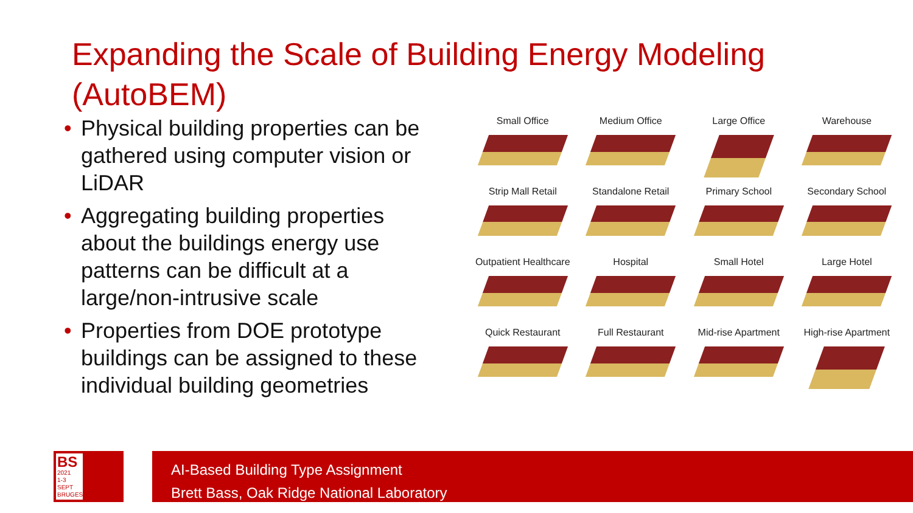Expanding the Scale of Building Energy Modeling (AutoBEM)
• Physical building properties can be gathered using computer vision or LiDAR
• Aggregating building properties about the buildings energy use patterns can be difficult at a large/non-intrusive scale
• Properties from DOE prototype buildings can be assigned to these individual building geometries
Small Office
Medium Office
Large Office
Warehouse
Strip Mall Retail
Standalone Retail
Primary School
Secondary School
Outpatient Healthcare
Hospital
Small Hotel
Large Hotel
Quick Restaurant
Full Restaurant
Mid-rise Apartment
High-rise Apartment
BS
2021
1-3 SEPT
BRUGES
AI-Based Building Type Assignment
Brett Bass, Oak Ridge National Laboratory